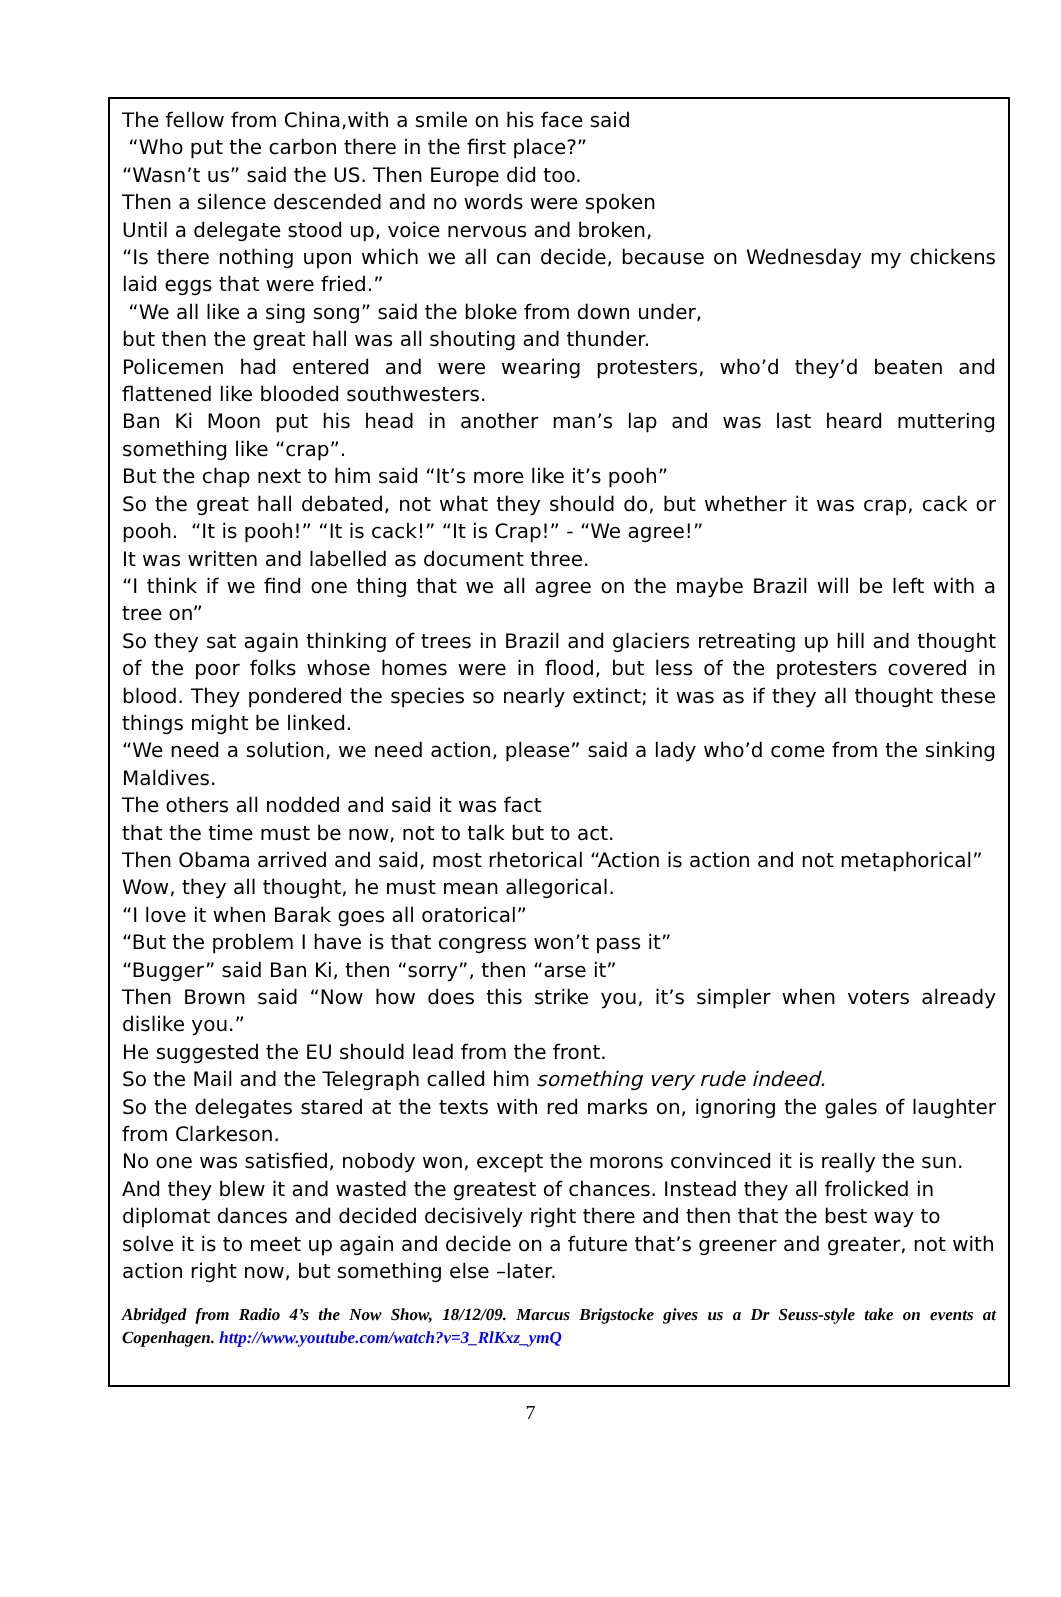The fellow from China,with a smile on his face said
“Who put the carbon there in the first place?”
“Wasn’t us” said the US. Then Europe did too.
Then a silence descended and no words were spoken
Until a delegate stood up, voice nervous and broken,
“Is there nothing upon which we all can decide, because on Wednesday my chickens laid eggs that were fried.”
“We all like a sing song” said the bloke from down under,
but then the great hall was all shouting and thunder.
Policemen had entered and were wearing protesters, who’d they’d beaten and flattened like blooded southwesters.
Ban Ki Moon put his head in another man’s lap and was last heard muttering something like “crap”.
But the chap next to him said “It’s more like it’s pooh”
So the great hall debated, not what they should do, but whether it was crap, cack or pooh. “It is pooh!” “It is cack!” “It is Crap!” - “We agree!”
It was written and labelled as document three.
“I think if we find one thing that we all agree on the maybe Brazil will be left with a tree on”
So they sat again thinking of trees in Brazil and glaciers retreating up hill and thought of the poor folks whose homes were in flood, but less of the protesters covered in blood. They pondered the species so nearly extinct; it was as if they all thought these things might be linked.
“We need a solution, we need action, please” said a lady who’d come from the sinking Maldives.
The others all nodded and said it was fact
that the time must be now, not to talk but to act.
Then Obama arrived and said, most rhetorical “Action is action and not metaphorical”
Wow, they all thought, he must mean allegorical.
“I love it when Barak goes all oratorical”
“But the problem I have is that congress won’t pass it”
“Bugger” said Ban Ki, then “sorry”, then “arse it”
Then Brown said “Now how does this strike you, it’s simpler when voters already dislike you.”
He suggested the EU should lead from the front.
So the Mail and the Telegraph called him something very rude indeed.
So the delegates stared at the texts with red marks on, ignoring the gales of laughter from Clarkeson.
No one was satisfied, nobody won, except the morons convinced it is really the sun.
And they blew it and wasted the greatest of chances. Instead they all frolicked in diplomat dances and decided decisively right there and then that the best way to solve it is to meet up again and decide on a future that’s greener and greater, not with action right now, but something else –later.
Abridged from Radio 4’s the Now Show, 18/12/09. Marcus Brigstocke gives us a Dr Seuss-style take on events at Copenhagen. http://www.youtube.com/watch?v=3_RlKxz_ymQ
7